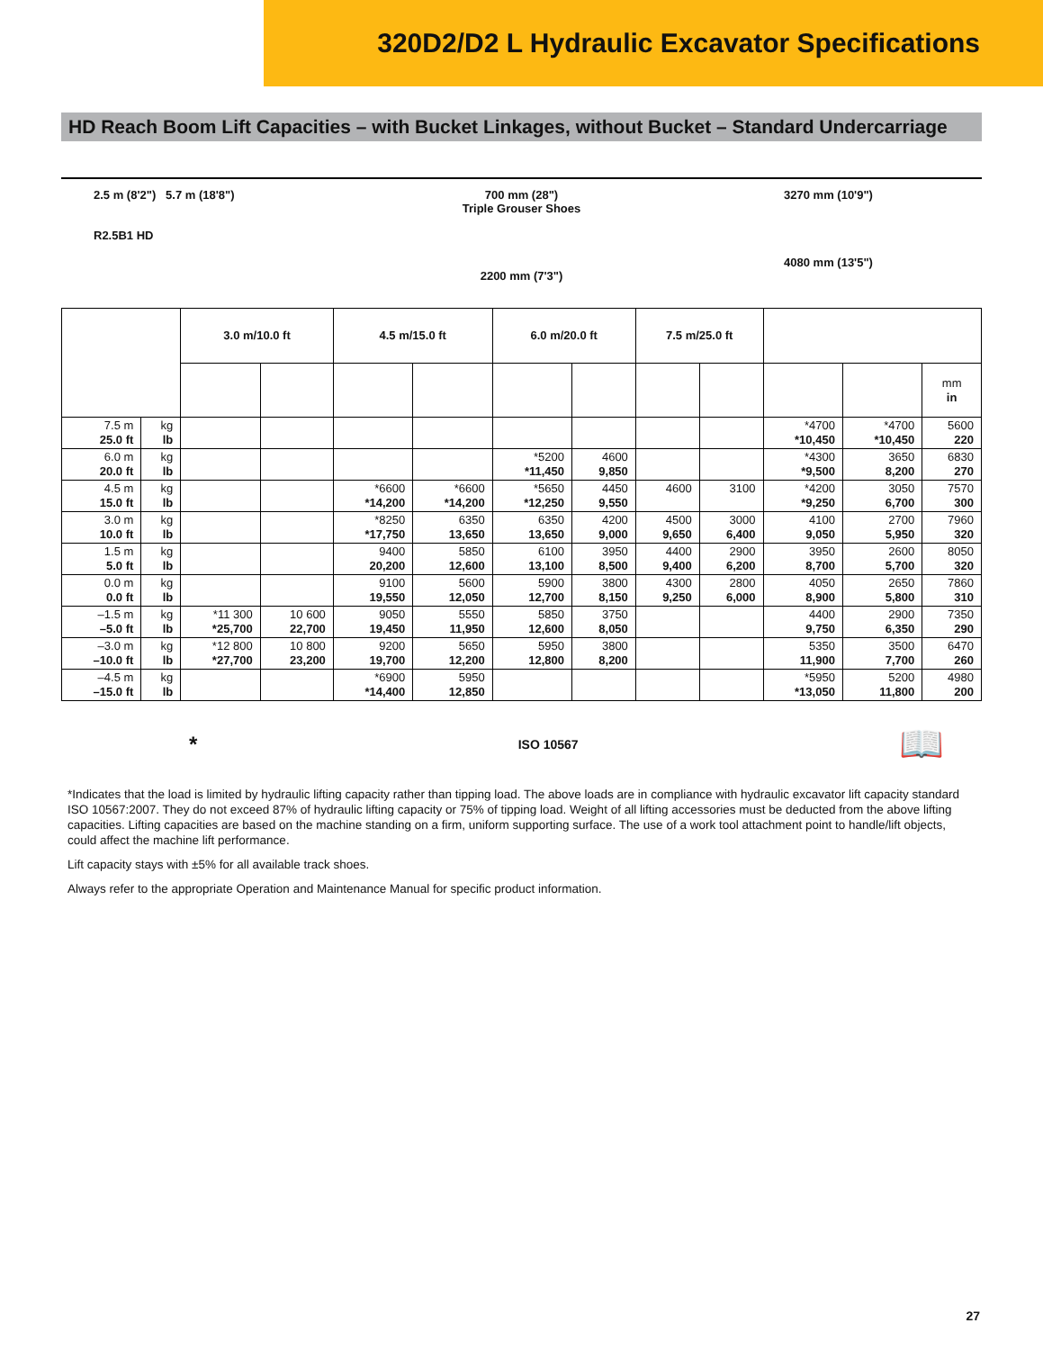320D2/D2 L Hydraulic Excavator Specifications
HD Reach Boom Lift Capacities – with Bucket Linkages, without Bucket – Standard Undercarriage
2.5 m (8'2") 5.7 m (18'8")
R2.5B1 HD
700 mm (28")
Triple Grouser Shoes
2200 mm (7'3")
3270 mm (10'9")
4080 mm (13'5")
| | | 3.0 m/10.0 ft | | 4.5 m/15.0 ft | | 6.0 m/20.0 ft | | 7.5 m/25.0 ft | | | | |
| --- | --- | --- | --- | --- | --- | --- | --- | --- | --- | --- | --- | --- |
| | | | | | | | | | | | | mm in |
| 7.5 m 25.0 ft | kg lb | | | | | | | | | *4700 *10,450 | *4700 *10,450 | 5600 220 |
| 6.0 m 20.0 ft | kg lb | | | | | *5200 *11,450 | 4600 9,850 | | | *4300 *9,500 | 3650 8,200 | 6830 270 |
| 4.5 m 15.0 ft | kg lb | | | *6600 *14,200 | *6600 *14,200 | *5650 *12,250 | 4450 9,550 | 4600 | 3100 | *4200 *9,250 | 3050 6,700 | 7570 300 |
| 3.0 m 10.0 ft | kg lb | | | *8250 *17,750 | 6350 13,650 | 6350 13,650 | 4200 9,000 | 4500 9,650 | 3000 6,400 | 4100 9,050 | 2700 5,950 | 7960 320 |
| 1.5 m 5.0 ft | kg lb | | | 9400 20,200 | 5850 12,600 | 6100 13,100 | 3950 8,500 | 4400 9,400 | 2900 6,200 | 3950 8,700 | 2600 5,700 | 8050 320 |
| 0.0 m 0.0 ft | kg lb | | | 9100 19,550 | 5600 12,050 | 5900 12,700 | 3800 8,150 | 4300 9,250 | 2800 6,000 | 4050 8,900 | 2650 5,800 | 7860 310 |
| –1.5 m –5.0 ft | kg lb | *11 300 *25,700 | 10 600 22,700 | 9050 19,450 | 5550 11,950 | 5850 12,600 | 3750 8,050 | | | 4400 9,750 | 2900 6,350 | 7350 290 |
| –3.0 m –10.0 ft | kg lb | *12 800 *27,700 | 10 800 23,200 | 9200 19,700 | 5650 12,200 | 5950 12,800 | 3800 8,200 | | | 5350 11,900 | 3500 7,700 | 6470 260 |
| –4.5 m –15.0 ft | kg lb | | | *6900 *14,400 | 5950 12,850 | | | | | *5950 *13,050 | 5200 11,800 | 4980 200 |
* ISO 10567 📖
*Indicates that the load is limited by hydraulic lifting capacity rather than tipping load. The above loads are in compliance with hydraulic excavator lift capacity standard ISO 10567:2007. They do not exceed 87% of hydraulic lifting capacity or 75% of tipping load. Weight of all lifting accessories must be deducted from the above lifting capacities. Lifting capacities are based on the machine standing on a firm, uniform supporting surface. The use of a work tool attachment point to handle/lift objects, could affect the machine lift performance.
Lift capacity stays with ±5% for all available track shoes.
Always refer to the appropriate Operation and Maintenance Manual for specific product information.
27